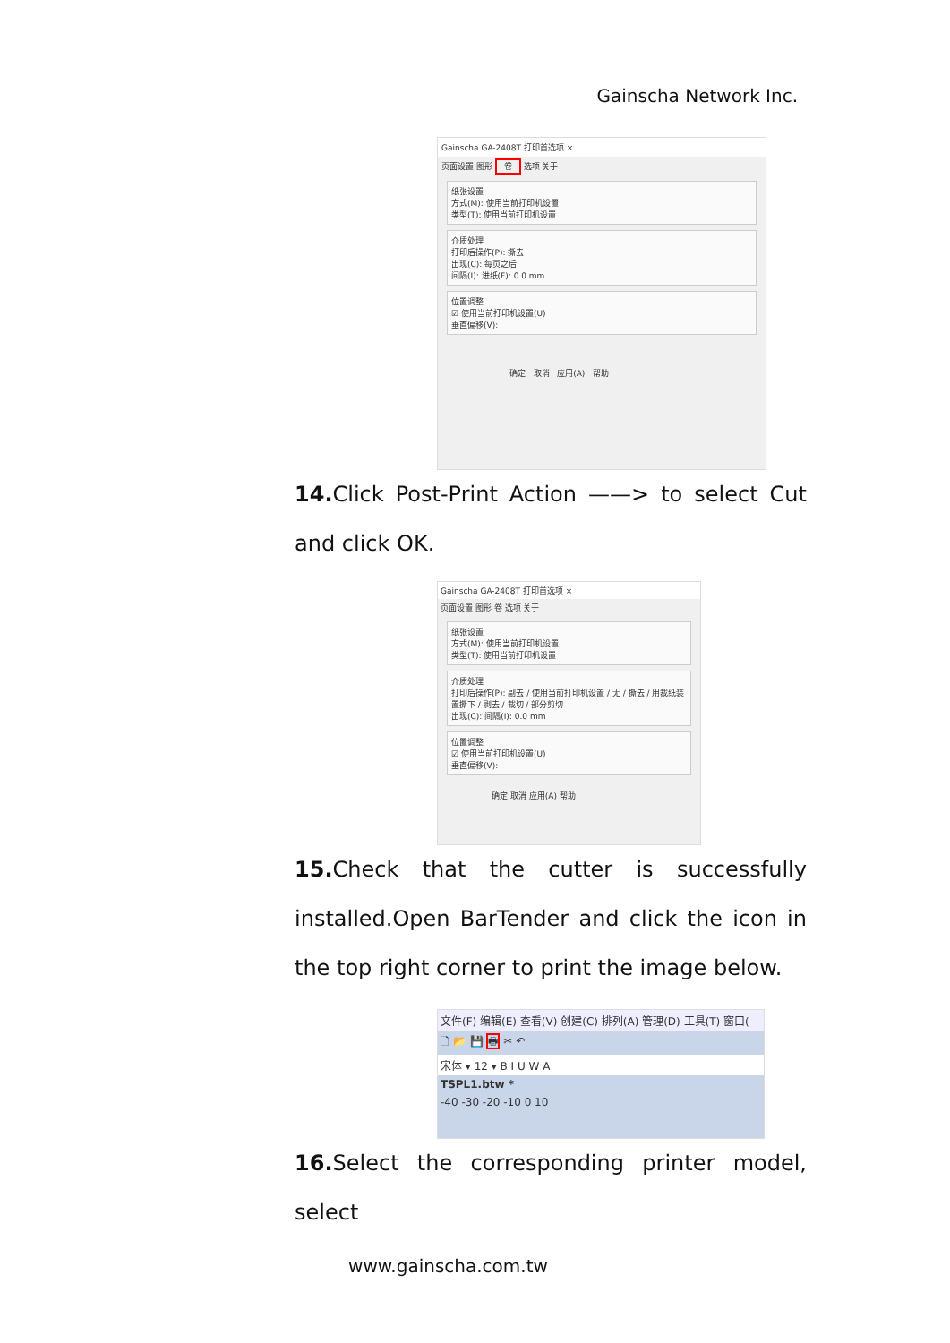Gainscha Network Inc.
Gainscha GA-2408T 打印首选项 ×
页面设置 图形 卷 选项 关于
纸张设置
方式(M): 使用当前打印机设置
类型(T): 使用当前打印机设置
介质处理
打印后操作(P): 撕去
出现(C): 每页之后
间隔(I): 进纸(F): 0.0 mm
位置调整
☑ 使用当前打印机设置(U)
垂直偏移(V):
确定 取消 应用(A) 帮助
14. Click Post-Print Action ——> to select Cut and click OK.
Gainscha GA-2408T 打印首选项 ×
页面设置 图形 卷 选项 关于
纸张设置
方式(M): 使用当前打印机设置
类型(T): 使用当前打印机设置
介质处理
打印后操作(P): 副去 / 使用当前打印机设置 / 无 / 撕去 / 用裁纸装置撕下 / 剥去 / 裁切 / 部分剪切
出现(C): 间隔(I): 0.0 mm
位置调整
☑ 使用当前打印机设置(U)
垂直偏移(V):
确定 取消 应用(A) 帮助
15. Check that the cutter is successfully installed.Open BarTender and click the icon in the top right corner to print the image below.
文件(F) 编辑(E) 查看(V) 创建(C) 排列(A) 管理(D) 工具(T) 窗口(
🗋 📂 💾 🖶 ✂ ↶
宋体 ▾ 12 ▾ B I U W A
TSPL1.btw *
-40 -30 -20 -10 0 10
16. Select the corresponding printer model, select
www.gainscha.com.tw